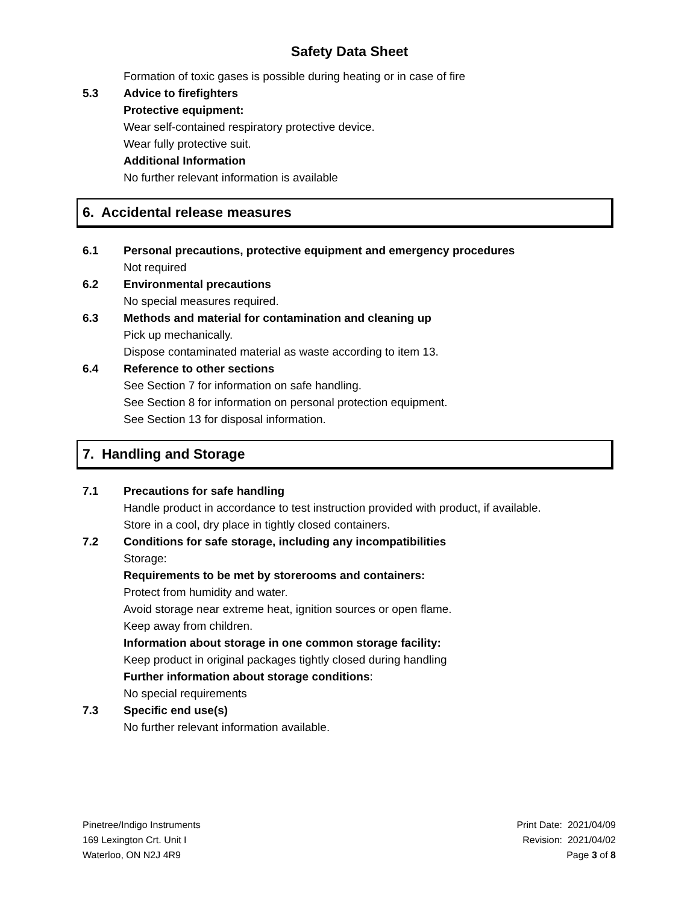Safety Data Sheet
Formation of toxic gases is possible during heating or in case of fire
5.3 Advice to firefighters
Protective equipment:
Wear self-contained respiratory protective device.
Wear fully protective suit.
Additional Information
No further relevant information is available
6. Accidental release measures
6.1 Personal precautions, protective equipment and emergency procedures
Not required
6.2 Environmental precautions
No special measures required.
6.3 Methods and material for contamination and cleaning up
Pick up mechanically.
Dispose contaminated material as waste according to item 13.
6.4 Reference to other sections
See Section 7 for information on safe handling.
See Section 8 for information on personal protection equipment.
See Section 13 for disposal information.
7. Handling and Storage
7.1 Precautions for safe handling
Handle product in accordance to test instruction provided with product, if available.
Store in a cool, dry place in tightly closed containers.
7.2 Conditions for safe storage, including any incompatibilities
Storage:
Requirements to be met by storerooms and containers:
Protect from humidity and water.
Avoid storage near extreme heat, ignition sources or open flame.
Keep away from children.
Information about storage in one common storage facility:
Keep product in original packages tightly closed during handling
Further information about storage conditions:
No special requirements
7.3 Specific end use(s)
No further relevant information available.
Pinetree/Indigo Instruments
169 Lexington Crt. Unit I
Waterloo, ON N2J 4R9
Print Date: 2021/04/09
Revision: 2021/04/02
Page 3 of 8